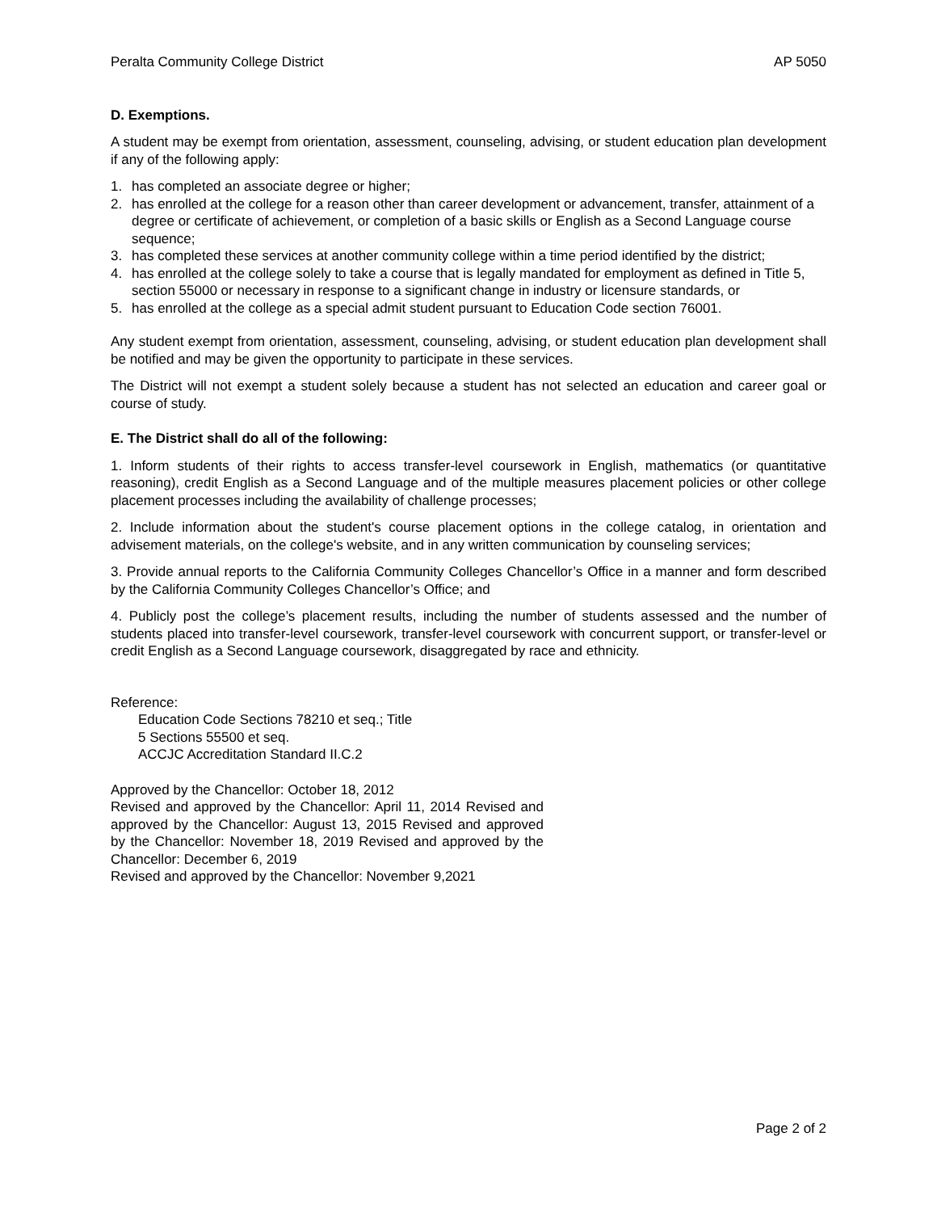Peralta Community College District AP 5050
D. Exemptions.
A student may be exempt from orientation, assessment, counseling, advising, or student education plan development if any of the following apply:
1. has completed an associate degree or higher;
2. has enrolled at the college for a reason other than career development or advancement, transfer, attainment of a degree or certificate of achievement, or completion of a basic skills or English as a Second Language course sequence;
3. has completed these services at another community college within a time period identified by the district;
4. has enrolled at the college solely to take a course that is legally mandated for employment as defined in Title 5, section 55000 or necessary in response to a significant change in industry or licensure standards, or
5. has enrolled at the college as a special admit student pursuant to Education Code section 76001.
Any student exempt from orientation, assessment, counseling, advising, or student education plan development shall be notified and may be given the opportunity to participate in these services.
The District will not exempt a student solely because a student has not selected an education and career goal or course of study.
E. The District shall do all of the following:
1. Inform students of their rights to access transfer-level coursework in English, mathematics (or quantitative reasoning), credit English as a Second Language and of the multiple measures placement policies or other college placement processes including the availability of challenge processes;
2. Include information about the student's course placement options in the college catalog, in orientation and advisement materials, on the college's website, and in any written communication by counseling services;
3. Provide annual reports to the California Community Colleges Chancellor’s Office in a manner and form described by the California Community Colleges Chancellor’s Office; and
4. Publicly post the college’s placement results, including the number of students assessed and the number of students placed into transfer-level coursework, transfer-level coursework with concurrent support, or transfer-level or credit English as a Second Language coursework, disaggregated by race and ethnicity.
Reference:
Education Code Sections 78210 et seq.; Title
5 Sections 55500 et seq.
ACCJC Accreditation Standard II.C.2
Approved by the Chancellor: October 18, 2012
Revised and approved by the Chancellor: April 11, 2014 Revised and approved by the Chancellor: August 13, 2015 Revised and approved by the Chancellor: November 18, 2019 Revised and approved by the Chancellor: December 6, 2019
Revised and approved by the Chancellor: November 9,2021
Page 2 of 2